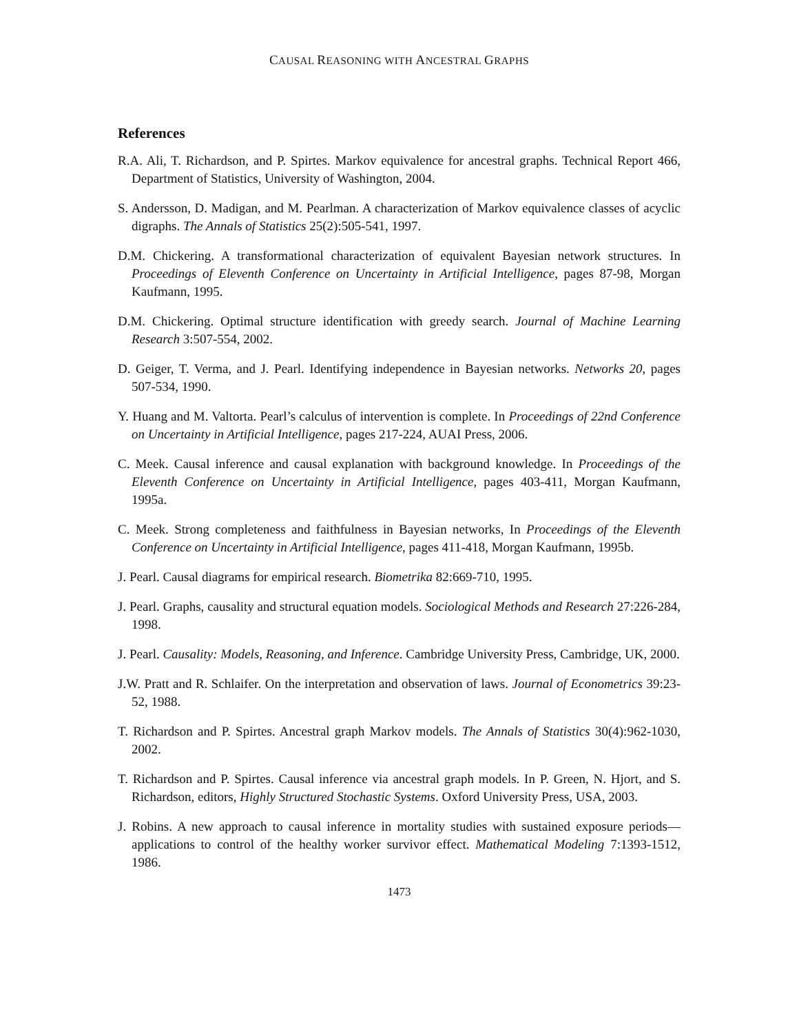CAUSAL REASONING WITH ANCESTRAL GRAPHS
References
R.A. Ali, T. Richardson, and P. Spirtes. Markov equivalence for ancestral graphs. Technical Report 466, Department of Statistics, University of Washington, 2004.
S. Andersson, D. Madigan, and M. Pearlman. A characterization of Markov equivalence classes of acyclic digraphs. The Annals of Statistics 25(2):505-541, 1997.
D.M. Chickering. A transformational characterization of equivalent Bayesian network structures. In Proceedings of Eleventh Conference on Uncertainty in Artificial Intelligence, pages 87-98, Morgan Kaufmann, 1995.
D.M. Chickering. Optimal structure identification with greedy search. Journal of Machine Learning Research 3:507-554, 2002.
D. Geiger, T. Verma, and J. Pearl. Identifying independence in Bayesian networks. Networks 20, pages 507-534, 1990.
Y. Huang and M. Valtorta. Pearl’s calculus of intervention is complete. In Proceedings of 22nd Conference on Uncertainty in Artificial Intelligence, pages 217-224, AUAI Press, 2006.
C. Meek. Causal inference and causal explanation with background knowledge. In Proceedings of the Eleventh Conference on Uncertainty in Artificial Intelligence, pages 403-411, Morgan Kaufmann, 1995a.
C. Meek. Strong completeness and faithfulness in Bayesian networks, In Proceedings of the Eleventh Conference on Uncertainty in Artificial Intelligence, pages 411-418, Morgan Kaufmann, 1995b.
J. Pearl. Causal diagrams for empirical research. Biometrika 82:669-710, 1995.
J. Pearl. Graphs, causality and structural equation models. Sociological Methods and Research 27:226-284, 1998.
J. Pearl. Causality: Models, Reasoning, and Inference. Cambridge University Press, Cambridge, UK, 2000.
J.W. Pratt and R. Schlaifer. On the interpretation and observation of laws. Journal of Econometrics 39:23-52, 1988.
T. Richardson and P. Spirtes. Ancestral graph Markov models. The Annals of Statistics 30(4):962-1030, 2002.
T. Richardson and P. Spirtes. Causal inference via ancestral graph models. In P. Green, N. Hjort, and S. Richardson, editors, Highly Structured Stochastic Systems. Oxford University Press, USA, 2003.
J. Robins. A new approach to causal inference in mortality studies with sustained exposure periods—applications to control of the healthy worker survivor effect. Mathematical Modeling 7:1393-1512, 1986.
1473